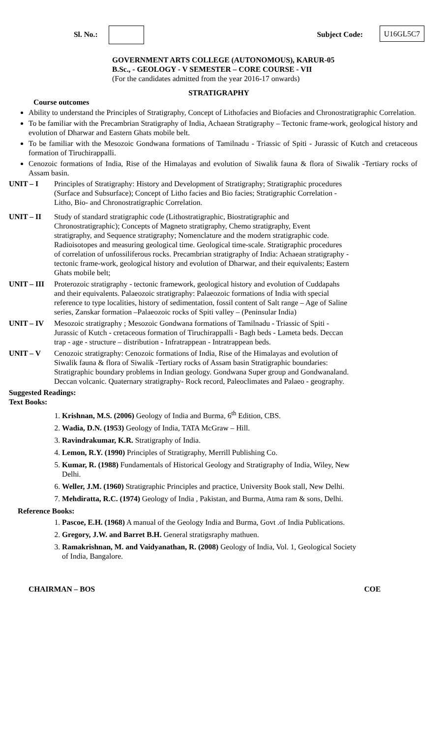Sl. No.: Subject Code: U16GL5C7
GOVERNMENT ARTS COLLEGE (AUTONOMOUS), KARUR-05
B.Sc., - GEOLOGY - V SEMESTER – CORE COURSE - VII
(For the candidates admitted from the year 2016-17 onwards)
STRATIGRAPHY
Course outcomes
Ability to understand the Principles of Stratigraphy, Concept of Lithofacies and Biofacies and Chronostratigraphic Correlation.
To be familiar with the Precambrian Stratigraphy of India, Achaean Stratigraphy – Tectonic frame-work, geological history and evolution of Dharwar and Eastern Ghats mobile belt.
To be familiar with the Mesozoic Gondwana formations of Tamilnadu - Triassic of Spiti - Jurassic of Kutch and cretaceous formation of Tiruchirappalli.
Cenozoic formations of India, Rise of the Himalayas and evolution of Siwalik fauna & flora of Siwalik -Tertiary rocks of Assam basin.
UNIT – I Principles of Stratigraphy: History and Development of Stratigraphy; Stratigraphic procedures (Surface and Subsurface); Concept of Litho facies and Bio facies; Stratigraphic Correlation - Litho, Bio- and Chronostratigraphic Correlation.
UNIT – II Study of standard stratigraphic code (Lithostratigraphic, Biostratigraphic and Chronostratigraphic); Concepts of Magneto stratigraphy, Chemo stratigraphy, Event stratigraphy, and Sequence stratigraphy; Nomenclature and the modern stratigraphic code. Radioisotopes and measuring geological time. Geological time-scale. Stratigraphic procedures of correlation of unfossiliferous rocks. Precambrian stratigraphy of India: Achaean stratigraphy - tectonic frame-work, geological history and evolution of Dharwar, and their equivalents; Eastern Ghats mobile belt;
UNIT – III
Proterozoic stratigraphy - tectonic framework, geological history and evolution of Cuddapahs and their equivalents. Palaeozoic stratigraphy: Palaeozoic formations of India with special reference to type localities, history of sedimentation, fossil content of Salt range – Age of Saline series, Zanskar formation –Palaeozoic rocks of Spiti valley – (Peninsular India)
UNIT – IV Mesozoic stratigraphy ; Mesozoic Gondwana formations of Tamilnadu - Triassic of Spiti - Jurassic of Kutch - cretaceous formation of Tiruchirappalli - Bagh beds - Lameta beds. Deccan trap - age - structure – distribution - Infratrappean - Intratrappean beds.
UNIT – V Cenozoic stratigraphy: Cenozoic formations of India, Rise of the Himalayas and evolution of Siwalik fauna & flora of Siwalik -Tertiary rocks of Assam basin Stratigraphic boundaries: Stratigraphic boundary problems in Indian geology. Gondwana Super group and Gondwanaland. Deccan volcanic. Quaternary stratigraphy- Rock record, Paleoclimates and Palaeo - geography.
Suggested Readings:
Text Books:
1. Krishnan, M.S. (2006) Geology of India and Burma, 6<sup>th</sup> Edition, CBS.
2. Wadia, D.N. (1953) Geology of India, TATA McGraw – Hill.
3. Ravindrakumar, K.R. Stratigraphy of India.
4. Lemon, R.Y. (1990) Principles of Stratigraphy, Merrill Publishing Co.
5. Kumar, R. (1988) Fundamentals of Historical Geology and Stratigraphy of India, Wiley, New Delhi.
6. Weller, J.M. (1960) Stratigraphic Principles and practice, University Book stall, New Delhi.
7. Mehdiratta, R.C. (1974) Geology of India , Pakistan, and Burma, Atma ram & sons, Delhi.
Reference Books:
1. Pascoe, E.H. (1968) A manual of the Geology India and Burma, Govt .of India Publications.
2. Gregory, J.W. and Barret B.H. General stratigsraphy mathuen.
3. Ramakrishnan, M. and Vaidyanathan, R. (2008) Geology of India, Vol. 1, Geological Society of India, Bangalore.
CHAIRMAN – BOS COE